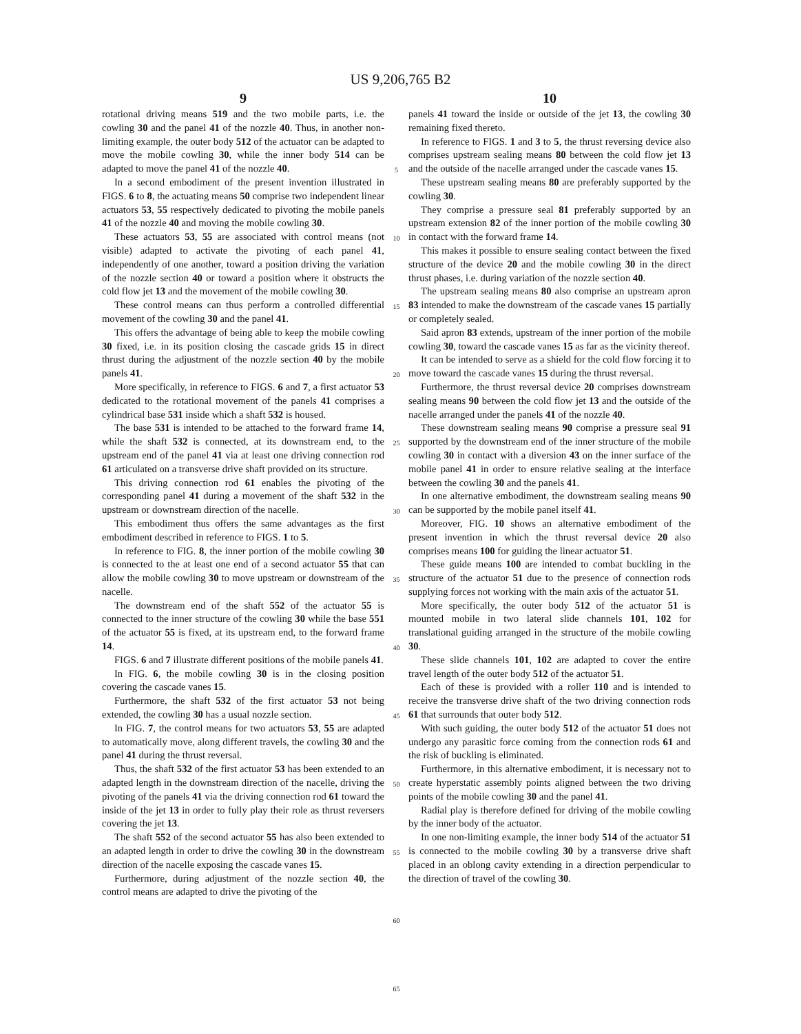US 9,206,765 B2
9
rotational driving means 519 and the two mobile parts, i.e. the cowling 30 and the panel 41 of the nozzle 40. Thus, in another non-limiting example, the outer body 512 of the actuator can be adapted to move the mobile cowling 30, while the inner body 514 can be adapted to move the panel 41 of the nozzle 40.
In a second embodiment of the present invention illustrated in FIGS. 6 to 8, the actuating means 50 comprise two independent linear actuators 53, 55 respectively dedicated to pivoting the mobile panels 41 of the nozzle 40 and moving the mobile cowling 30.
These actuators 53, 55 are associated with control means (not visible) adapted to activate the pivoting of each panel 41, independently of one another, toward a position driving the variation of the nozzle section 40 or toward a position where it obstructs the cold flow jet 13 and the movement of the mobile cowling 30.
These control means can thus perform a controlled differential movement of the cowling 30 and the panel 41.
This offers the advantage of being able to keep the mobile cowling 30 fixed, i.e. in its position closing the cascade grids 15 in direct thrust during the adjustment of the nozzle section 40 by the mobile panels 41.
More specifically, in reference to FIGS. 6 and 7, a first actuator 53 dedicated to the rotational movement of the panels 41 comprises a cylindrical base 531 inside which a shaft 532 is housed.
The base 531 is intended to be attached to the forward frame 14, while the shaft 532 is connected, at its downstream end, to the upstream end of the panel 41 via at least one driving connection rod 61 articulated on a transverse drive shaft provided on its structure.
This driving connection rod 61 enables the pivoting of the corresponding panel 41 during a movement of the shaft 532 in the upstream or downstream direction of the nacelle.
This embodiment thus offers the same advantages as the first embodiment described in reference to FIGS. 1 to 5.
In reference to FIG. 8, the inner portion of the mobile cowling 30 is connected to the at least one end of a second actuator 55 that can allow the mobile cowling 30 to move upstream or downstream of the nacelle.
The downstream end of the shaft 552 of the actuator 55 is connected to the inner structure of the cowling 30 while the base 551 of the actuator 55 is fixed, at its upstream end, to the forward frame 14.
FIGS. 6 and 7 illustrate different positions of the mobile panels 41.
In FIG. 6, the mobile cowling 30 is in the closing position covering the cascade vanes 15.
Furthermore, the shaft 532 of the first actuator 53 not being extended, the cowling 30 has a usual nozzle section.
In FIG. 7, the control means for two actuators 53, 55 are adapted to automatically move, along different travels, the cowling 30 and the panel 41 during the thrust reversal.
Thus, the shaft 532 of the first actuator 53 has been extended to an adapted length in the downstream direction of the nacelle, driving the pivoting of the panels 41 via the driving connection rod 61 toward the inside of the jet 13 in order to fully play their role as thrust reversers covering the jet 13.
The shaft 552 of the second actuator 55 has also been extended to an adapted length in order to drive the cowling 30 in the downstream direction of the nacelle exposing the cascade vanes 15.
Furthermore, during adjustment of the nozzle section 40, the control means are adapted to drive the pivoting of the
5
10
15
20
25
30
35
40
45
50
55
60
65
10
panels 41 toward the inside or outside of the jet 13, the cowling 30 remaining fixed thereto.
In reference to FIGS. 1 and 3 to 5, the thrust reversing device also comprises upstream sealing means 80 between the cold flow jet 13 and the outside of the nacelle arranged under the cascade vanes 15.
These upstream sealing means 80 are preferably supported by the cowling 30.
They comprise a pressure seal 81 preferably supported by an upstream extension 82 of the inner portion of the mobile cowling 30 in contact with the forward frame 14.
This makes it possible to ensure sealing contact between the fixed structure of the device 20 and the mobile cowling 30 in the direct thrust phases, i.e. during variation of the nozzle section 40.
The upstream sealing means 80 also comprise an upstream apron 83 intended to make the downstream of the cascade vanes 15 partially or completely sealed.
Said apron 83 extends, upstream of the inner portion of the mobile cowling 30, toward the cascade vanes 15 as far as the vicinity thereof.
It can be intended to serve as a shield for the cold flow forcing it to move toward the cascade vanes 15 during the thrust reversal.
Furthermore, the thrust reversal device 20 comprises downstream sealing means 90 between the cold flow jet 13 and the outside of the nacelle arranged under the panels 41 of the nozzle 40.
These downstream sealing means 90 comprise a pressure seal 91 supported by the downstream end of the inner structure of the mobile cowling 30 in contact with a diversion 43 on the inner surface of the mobile panel 41 in order to ensure relative sealing at the interface between the cowling 30 and the panels 41.
In one alternative embodiment, the downstream sealing means 90 can be supported by the mobile panel itself 41.
Moreover, FIG. 10 shows an alternative embodiment of the present invention in which the thrust reversal device 20 also comprises means 100 for guiding the linear actuator 51.
These guide means 100 are intended to combat buckling in the structure of the actuator 51 due to the presence of connection rods supplying forces not working with the main axis of the actuator 51.
More specifically, the outer body 512 of the actuator 51 is mounted mobile in two lateral slide channels 101, 102 for translational guiding arranged in the structure of the mobile cowling 30.
These slide channels 101, 102 are adapted to cover the entire travel length of the outer body 512 of the actuator 51.
Each of these is provided with a roller 110 and is intended to receive the transverse drive shaft of the two driving connection rods 61 that surrounds that outer body 512.
With such guiding, the outer body 512 of the actuator 51 does not undergo any parasitic force coming from the connection rods 61 and the risk of buckling is eliminated.
Furthermore, in this alternative embodiment, it is necessary not to create hyperstatic assembly points aligned between the two driving points of the mobile cowling 30 and the panel 41.
Radial play is therefore defined for driving of the mobile cowling by the inner body of the actuator.
In one non-limiting example, the inner body 514 of the actuator 51 is connected to the mobile cowling 30 by a transverse drive shaft placed in an oblong cavity extending in a direction perpendicular to the direction of travel of the cowling 30.